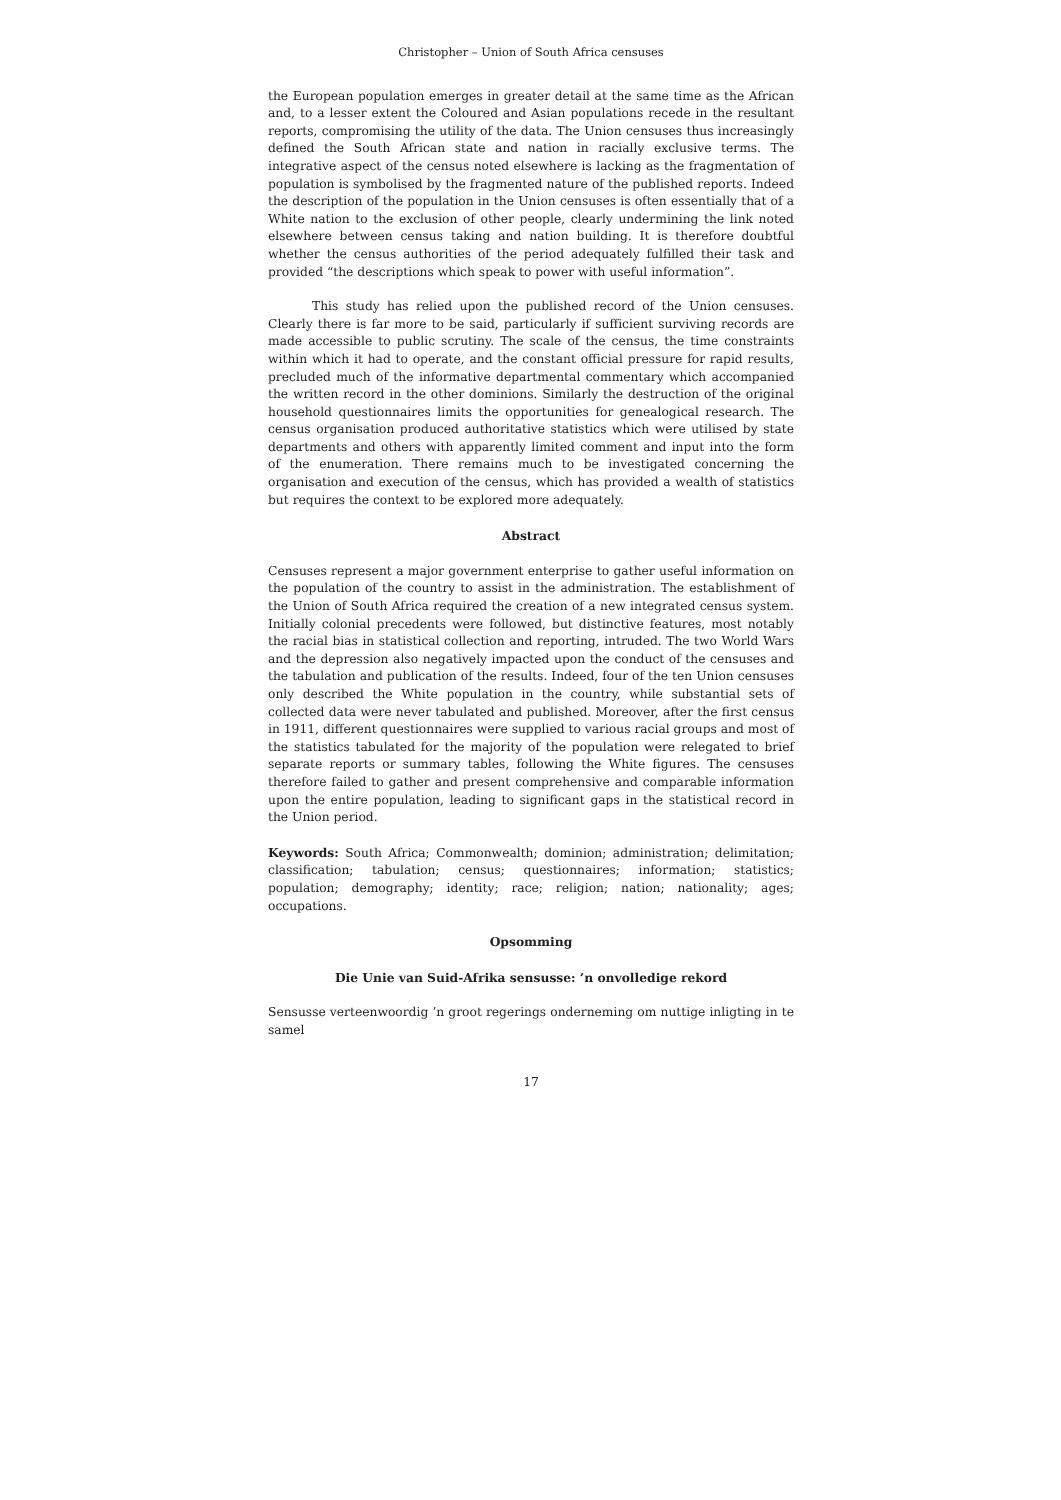Christopher – Union of South Africa censuses
the European population emerges in greater detail at the same time as the African and, to a lesser extent the Coloured and Asian populations recede in the resultant reports, compromising the utility of the data. The Union censuses thus increasingly defined the South African state and nation in racially exclusive terms. The integrative aspect of the census noted elsewhere is lacking as the fragmentation of population is symbolised by the fragmented nature of the published reports. Indeed the description of the population in the Union censuses is often essentially that of a White nation to the exclusion of other people, clearly undermining the link noted elsewhere between census taking and nation building. It is therefore doubtful whether the census authorities of the period adequately fulfilled their task and provided “the descriptions which speak to power with useful information”.
This study has relied upon the published record of the Union censuses. Clearly there is far more to be said, particularly if sufficient surviving records are made accessible to public scrutiny. The scale of the census, the time constraints within which it had to operate, and the constant official pressure for rapid results, precluded much of the informative departmental commentary which accompanied the written record in the other dominions. Similarly the destruction of the original household questionnaires limits the opportunities for genealogical research. The census organisation produced authoritative statistics which were utilised by state departments and others with apparently limited comment and input into the form of the enumeration. There remains much to be investigated concerning the organisation and execution of the census, which has provided a wealth of statistics but requires the context to be explored more adequately.
Abstract
Censuses represent a major government enterprise to gather useful information on the population of the country to assist in the administration. The establishment of the Union of South Africa required the creation of a new integrated census system. Initially colonial precedents were followed, but distinctive features, most notably the racial bias in statistical collection and reporting, intruded. The two World Wars and the depression also negatively impacted upon the conduct of the censuses and the tabulation and publication of the results. Indeed, four of the ten Union censuses only described the White population in the country, while substantial sets of collected data were never tabulated and published. Moreover, after the first census in 1911, different questionnaires were supplied to various racial groups and most of the statistics tabulated for the majority of the population were relegated to brief separate reports or summary tables, following the White figures. The censuses therefore failed to gather and present comprehensive and comparable information upon the entire population, leading to significant gaps in the statistical record in the Union period.
Keywords: South Africa; Commonwealth; dominion; administration; delimitation; classification; tabulation; census; questionnaires; information; statistics; population; demography; identity; race; religion; nation; nationality; ages; occupations.
Opsomming
Die Unie van Suid-Afrika sensusse: ’n onvolledige rekord
Sensusse verteenwoordig ’n groot regerings onderneming om nuttige inligting in te samel
17